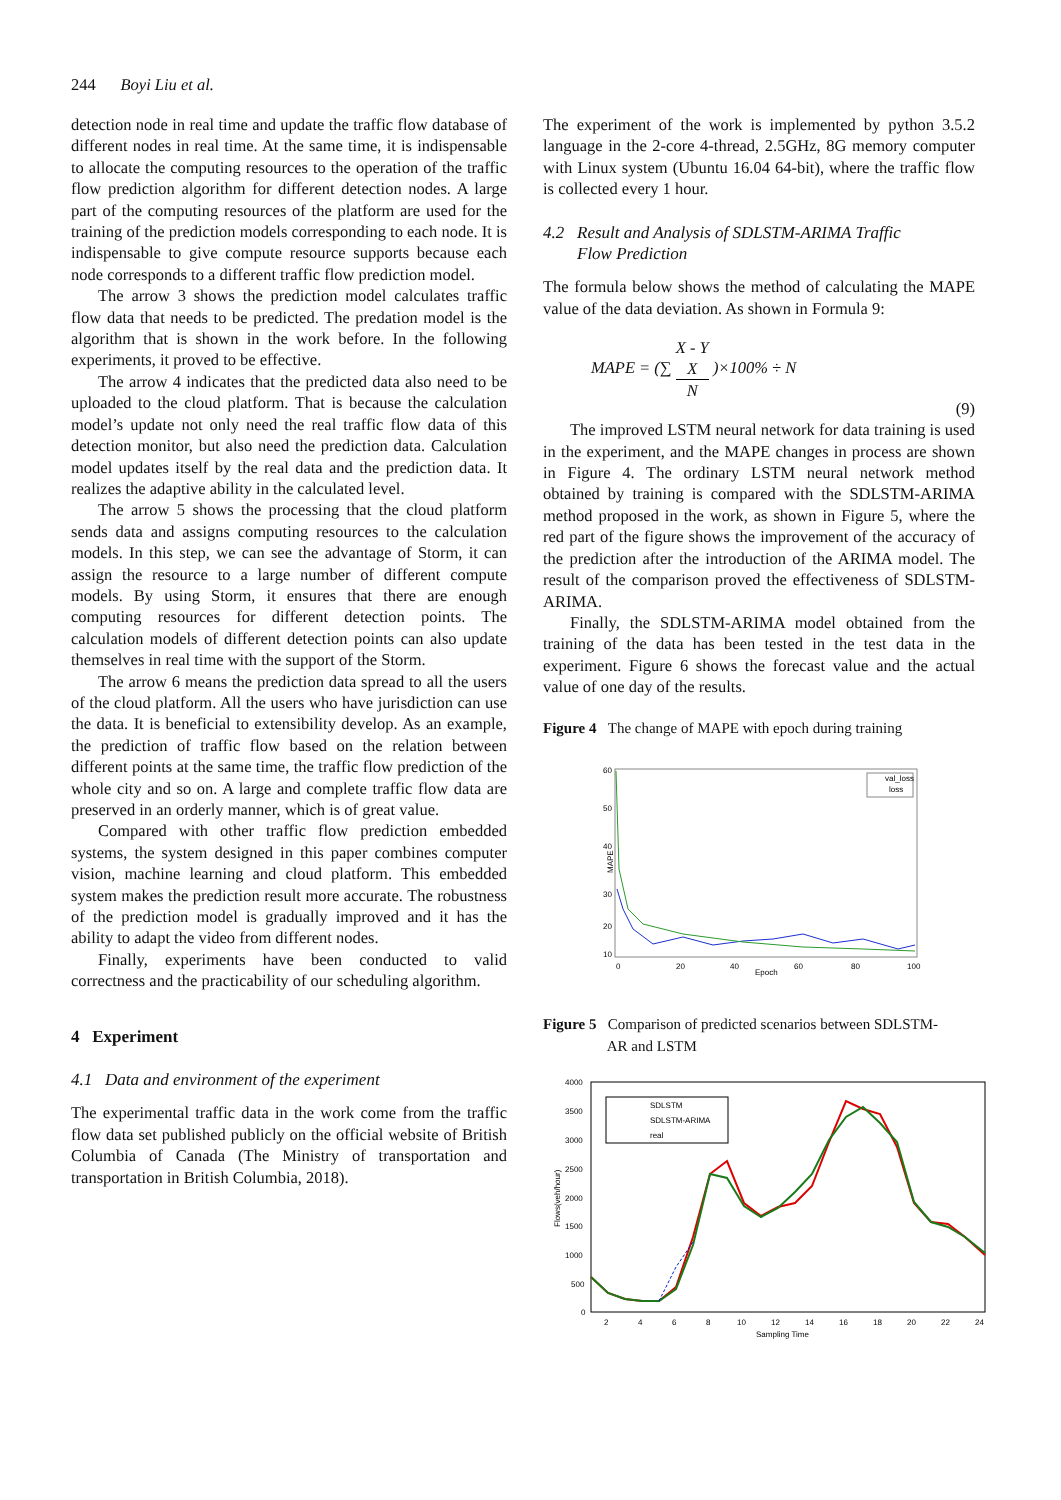244 Boyi Liu et al.
detection node in real time and update the traffic flow database of different nodes in real time. At the same time, it is indispensable to allocate the computing resources to the operation of the traffic flow prediction algorithm for different detection nodes. A large part of the computing resources of the platform are used for the training of the prediction models corresponding to each node. It is indispensable to give compute resource supports because each node corresponds to a different traffic flow prediction model.
The arrow 3 shows the prediction model calculates traffic flow data that needs to be predicted. The predation model is the algorithm that is shown in the work before. In the following experiments, it proved to be effective.
The arrow 4 indicates that the predicted data also need to be uploaded to the cloud platform. That is because the calculation model’s update not only need the real traffic flow data of this detection monitor, but also need the prediction data. Calculation model updates itself by the real data and the prediction data. It realizes the adaptive ability in the calculated level.
The arrow 5 shows the processing that the cloud platform sends data and assigns computing resources to the calculation models. In this step, we can see the advantage of Storm, it can assign the resource to a large number of different compute models. By using Storm, it ensures that there are enough computing resources for different detection points. The calculation models of different detection points can also update themselves in real time with the support of the Storm.
The arrow 6 means the prediction data spread to all the users of the cloud platform. All the users who have jurisdiction can use the data. It is beneficial to extensibility develop. As an example, the prediction of traffic flow based on the relation between different points at the same time, the traffic flow prediction of the whole city and so on. A large and complete traffic flow data are preserved in an orderly manner, which is of great value.
Compared with other traffic flow prediction embedded systems, the system designed in this paper combines computer vision, machine learning and cloud platform. This embedded system makes the prediction result more accurate. The robustness of the prediction model is gradually improved and it has the ability to adapt the video from different nodes.
Finally, experiments have been conducted to valid correctness and the practicability of our scheduling algorithm.
4 Experiment
4.1 Data and environment of the experiment
The experimental traffic data in the work come from the traffic flow data set published publicly on the official website of British Columbia of Canada (The Ministry of transportation and transportation in British Columbia, 2018).
The experiment of the work is implemented by python 3.5.2 language in the 2-core 4-thread, 2.5GHz, 8G memory computer with Linux system (Ubuntu 16.04 64-bit), where the traffic flow is collected every 1 hour.
4.2 Result and Analysis of SDLSTM-ARIMA Traffic
Flow Prediction
The formula below shows the method of calculating the MAPE value of the data deviation. As shown in Formula 9:
MAPE = (∑ X - Y
X N )×100% ÷ N (9)
The improved LSTM neural network for data training is used in the experiment, and the MAPE changes in process are shown in Figure 4. The ordinary LSTM neural network method obtained by training is compared with the SDLSTM-ARIMA method proposed in the work, as shown in Figure 5, where the red part of the figure shows the improvement of the accuracy of the prediction after the introduction of the ARIMA model. The result of the comparison proved the effectiveness of SDLSTM-ARIMA.
Finally, the SDLSTM-ARIMA model obtained from the training of the data has been tested in the test data in the experiment. Figure 6 shows the forecast value and the actual value of one day of the results.
Figure 4 The change of MAPE with epoch during training
60
50
40
30
20
10
MAPE
0
20
40
60
80
100
Epoch
val_loss
loss
Figure 5 Comparison of predicted scenarios between SDLSTM-
AR and LSTM
4000
3500
3000
2500
2000
1500
1000
500
0
Flows(veh/hour)
2
4
6
8
10
12
14
16
18
20
22
24
Sampling Time
SDLSTM
SDLSTM-ARIMA
real